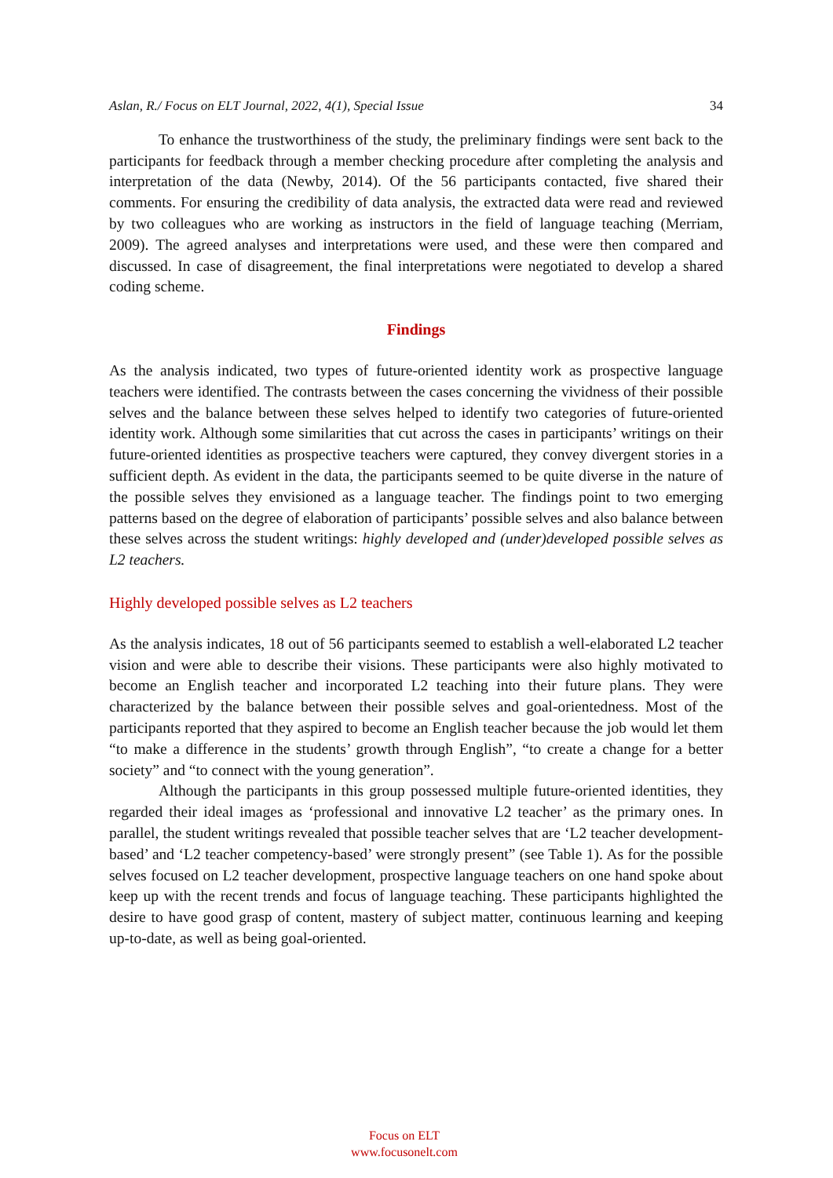Aslan, R./ Focus on ELT Journal, 2022, 4(1), Special Issue 34
To enhance the trustworthiness of the study, the preliminary findings were sent back to the participants for feedback through a member checking procedure after completing the analysis and interpretation of the data (Newby, 2014). Of the 56 participants contacted, five shared their comments. For ensuring the credibility of data analysis, the extracted data were read and reviewed by two colleagues who are working as instructors in the field of language teaching (Merriam, 2009). The agreed analyses and interpretations were used, and these were then compared and discussed. In case of disagreement, the final interpretations were negotiated to develop a shared coding scheme.
Findings
As the analysis indicated, two types of future-oriented identity work as prospective language teachers were identified. The contrasts between the cases concerning the vividness of their possible selves and the balance between these selves helped to identify two categories of future-oriented identity work. Although some similarities that cut across the cases in participants’ writings on their future-oriented identities as prospective teachers were captured, they convey divergent stories in a sufficient depth. As evident in the data, the participants seemed to be quite diverse in the nature of the possible selves they envisioned as a language teacher. The findings point to two emerging patterns based on the degree of elaboration of participants’ possible selves and also balance between these selves across the student writings: highly developed and (under)developed possible selves as L2 teachers.
Highly developed possible selves as L2 teachers
As the analysis indicates, 18 out of 56 participants seemed to establish a well-elaborated L2 teacher vision and were able to describe their visions. These participants were also highly motivated to become an English teacher and incorporated L2 teaching into their future plans. They were characterized by the balance between their possible selves and goal-orientedness. Most of the participants reported that they aspired to become an English teacher because the job would let them “to make a difference in the students’ growth through English”, “to create a change for a better society” and “to connect with the young generation”.
Although the participants in this group possessed multiple future-oriented identities, they regarded their ideal images as ‘professional and innovative L2 teacher’ as the primary ones. In parallel, the student writings revealed that possible teacher selves that are ‘L2 teacher development-based’ and ‘L2 teacher competency-based’ were strongly present” (see Table 1). As for the possible selves focused on L2 teacher development, prospective language teachers on one hand spoke about keep up with the recent trends and focus of language teaching. These participants highlighted the desire to have good grasp of content, mastery of subject matter, continuous learning and keeping up-to-date, as well as being goal-oriented.
Focus on ELT
www.focusonelt.com